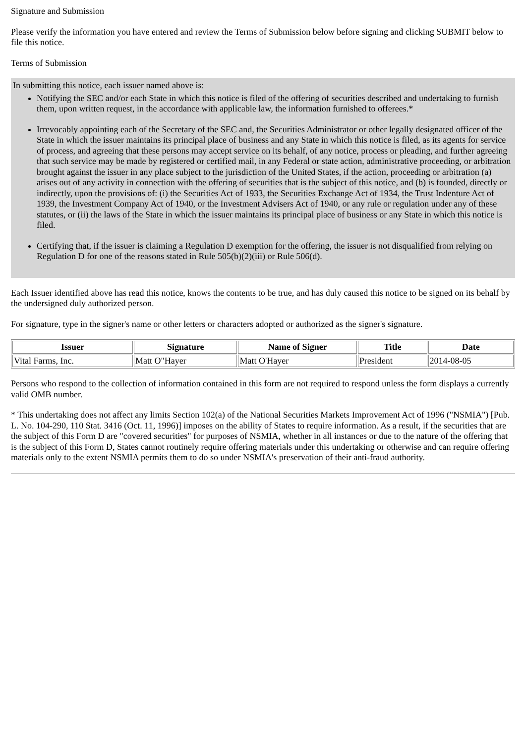Signature and Submission
Please verify the information you have entered and review the Terms of Submission below before signing and clicking SUBMIT below to file this notice.
Terms of Submission
In submitting this notice, each issuer named above is:
Notifying the SEC and/or each State in which this notice is filed of the offering of securities described and undertaking to furnish them, upon written request, in the accordance with applicable law, the information furnished to offerees.*
Irrevocably appointing each of the Secretary of the SEC and, the Securities Administrator or other legally designated officer of the State in which the issuer maintains its principal place of business and any State in which this notice is filed, as its agents for service of process, and agreeing that these persons may accept service on its behalf, of any notice, process or pleading, and further agreeing that such service may be made by registered or certified mail, in any Federal or state action, administrative proceeding, or arbitration brought against the issuer in any place subject to the jurisdiction of the United States, if the action, proceeding or arbitration (a) arises out of any activity in connection with the offering of securities that is the subject of this notice, and (b) is founded, directly or indirectly, upon the provisions of: (i) the Securities Act of 1933, the Securities Exchange Act of 1934, the Trust Indenture Act of 1939, the Investment Company Act of 1940, or the Investment Advisers Act of 1940, or any rule or regulation under any of these statutes, or (ii) the laws of the State in which the issuer maintains its principal place of business or any State in which this notice is filed.
Certifying that, if the issuer is claiming a Regulation D exemption for the offering, the issuer is not disqualified from relying on Regulation D for one of the reasons stated in Rule 505(b)(2)(iii) or Rule 506(d).
Each Issuer identified above has read this notice, knows the contents to be true, and has duly caused this notice to be signed on its behalf by the undersigned duly authorized person.
For signature, type in the signer's name or other letters or characters adopted or authorized as the signer's signature.
| Issuer | Signature | Name of Signer | Title | Date |
| --- | --- | --- | --- | --- |
| Vital Farms, Inc. | Matt O"Hayer | Matt O'Hayer | President | 2014-08-05 |
Persons who respond to the collection of information contained in this form are not required to respond unless the form displays a currently valid OMB number.
* This undertaking does not affect any limits Section 102(a) of the National Securities Markets Improvement Act of 1996 ("NSMIA") [Pub. L. No. 104-290, 110 Stat. 3416 (Oct. 11, 1996)] imposes on the ability of States to require information. As a result, if the securities that are the subject of this Form D are "covered securities" for purposes of NSMIA, whether in all instances or due to the nature of the offering that is the subject of this Form D, States cannot routinely require offering materials under this undertaking or otherwise and can require offering materials only to the extent NSMIA permits them to do so under NSMIA's preservation of their anti-fraud authority.